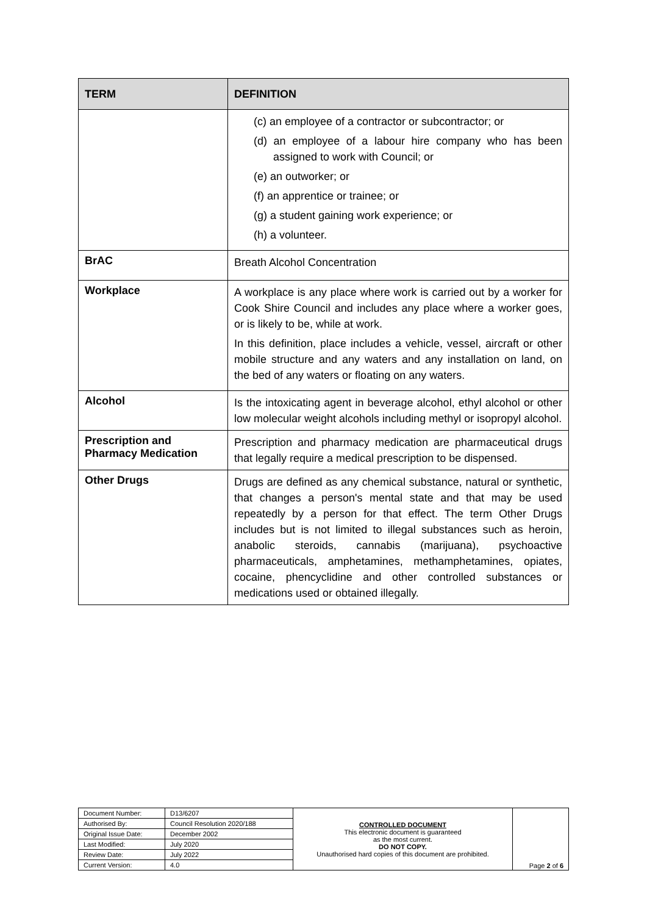| TERM | DEFINITION |
| --- | --- |
| | (c) an employee of a contractor or subcontractor; or (d) an employee of a labour hire company who has been assigned to work with Council; or (e) an outworker; or (f) an apprentice or trainee; or (g) a student gaining work experience; or (h) a volunteer. |
| BrAC | Breath Alcohol Concentration |
| Workplace | A workplace is any place where work is carried out by a worker for Cook Shire Council and includes any place where a worker goes, or is likely to be, while at work. In this definition, place includes a vehicle, vessel, aircraft or other mobile structure and any waters and any installation on land, on the bed of any waters or floating on any waters. |
| Alcohol | Is the intoxicating agent in beverage alcohol, ethyl alcohol or other low molecular weight alcohols including methyl or isopropyl alcohol. |
| Prescription and Pharmacy Medication | Prescription and pharmacy medication are pharmaceutical drugs that legally require a medical prescription to be dispensed. |
| Other Drugs | Drugs are defined as any chemical substance, natural or synthetic, that changes a person's mental state and that may be used repeatedly by a person for that effect. The term Other Drugs includes but is not limited to illegal substances such as heroin, anabolic steroids, cannabis (marijuana), psychoactive pharmaceuticals, amphetamines, methamphetamines, opiates, cocaine, phencyclidine and other controlled substances or medications used or obtained illegally. |
| Document Number: | D13/6207 | CONTROLLED DOCUMENT This electronic document is guaranteed as the most current. DO NOT COPY. Unauthorised hard copies of this document are prohibited. | Page 2 of 6 |
| Authorised By: | Council Resolution 2020/188 | | |
| Original Issue Date: | December 2002 | | |
| Last Modified: | July 2020 | | |
| Review Date: | July 2022 | | |
| Current Version: | 4.0 | | |